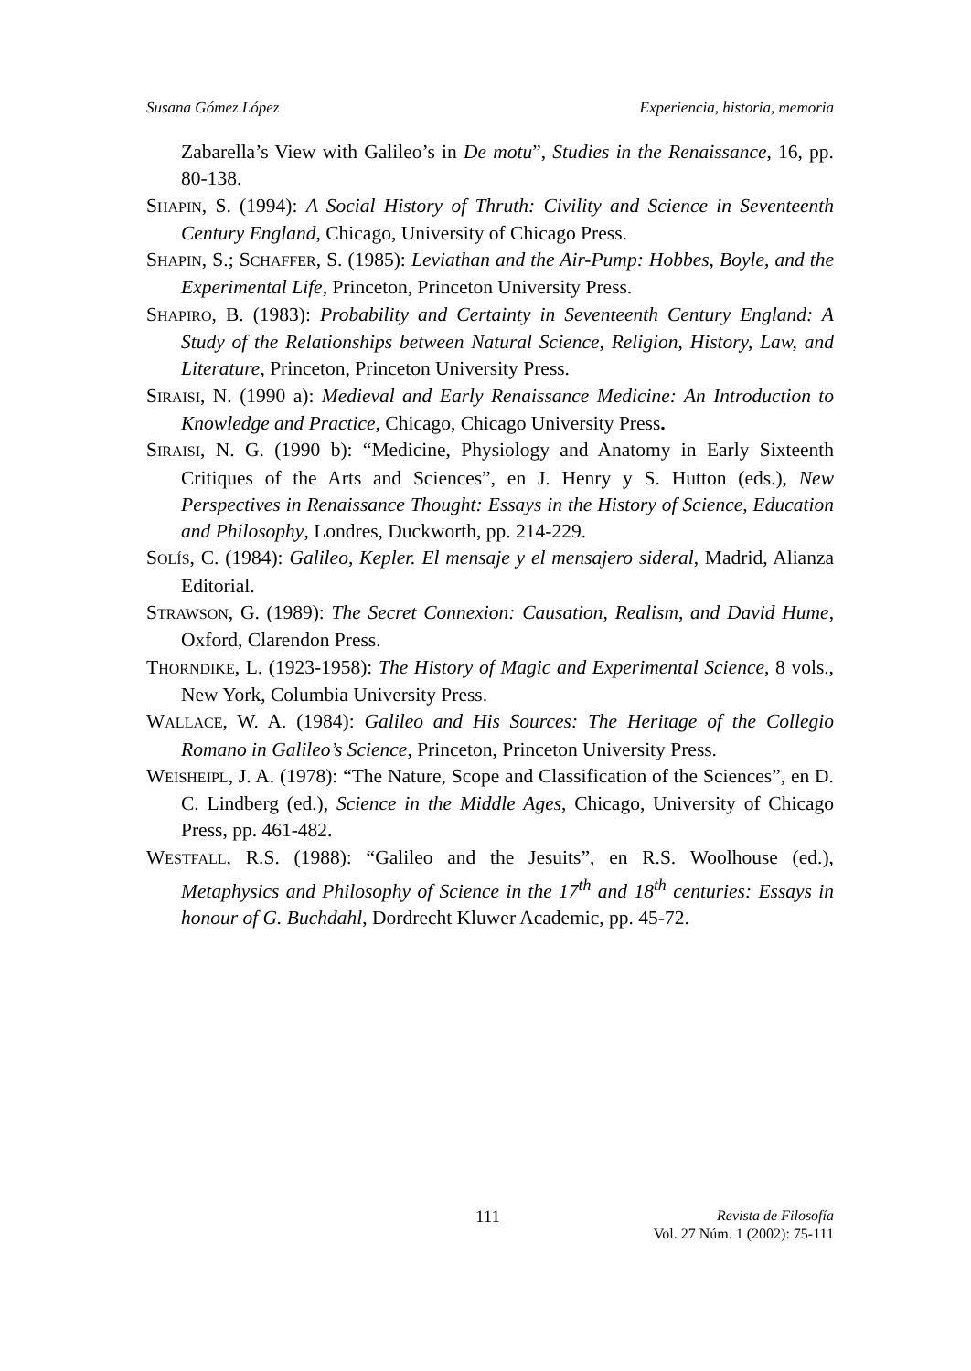Susana Gómez López Experiencia, historia, memoria
Zabarella’s View with Galileo’s in De motu”, Studies in the Renaissance, 16, pp. 80-138.
SHAPIN, S. (1994): A Social History of Thruth: Civility and Science in Seventeenth Century England, Chicago, University of Chicago Press.
SHAPIN, S.; SCHAFFER, S. (1985): Leviathan and the Air-Pump: Hobbes, Boyle, and the Experimental Life, Princeton, Princeton University Press.
SHAPIRO, B. (1983): Probability and Certainty in Seventeenth Century England: A Study of the Relationships between Natural Science, Religion, History, Law, and Literature, Princeton, Princeton University Press.
SIRAISI, N. (1990 a): Medieval and Early Renaissance Medicine: An Introduction to Knowledge and Practice, Chicago, Chicago University Press.
SIRAISI, N. G. (1990 b): “Medicine, Physiology and Anatomy in Early Sixteenth Critiques of the Arts and Sciences”, en J. Henry y S. Hutton (eds.), New Perspectives in Renaissance Thought: Essays in the History of Science, Education and Philosophy, Londres, Duckworth, pp. 214-229.
SOLÍS, C. (1984): Galileo, Kepler. El mensaje y el mensajero sideral, Madrid, Alianza Editorial.
STRAWSON, G. (1989): The Secret Connexion: Causation, Realism, and David Hume, Oxford, Clarendon Press.
THORNDIKE, L. (1923-1958): The History of Magic and Experimental Science, 8 vols., New York, Columbia University Press.
WALLACE, W. A. (1984): Galileo and His Sources: The Heritage of the Collegio Romano in Galileo’s Science, Princeton, Princeton University Press.
WEISHEIPL, J. A. (1978): “The Nature, Scope and Classification of the Sciences”, en D. C. Lindberg (ed.), Science in the Middle Ages, Chicago, University of Chicago Press, pp. 461-482.
WESTFALL, R.S. (1988): “Galileo and the Jesuits”, en R.S. Woolhouse (ed.), Metaphysics and Philosophy of Science in the 17<sup>th</sup> and 18<sup>th</sup> centuries: Essays in honour of G. Buchdahl, Dordrecht Kluwer Academic, pp. 45-72.
111
Revista de Filosofía
Vol. 27 Núm. 1 (2002): 75-111